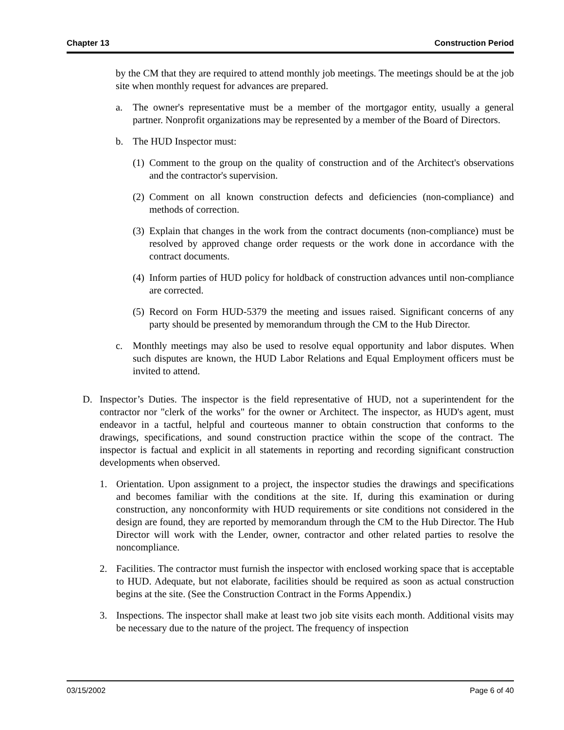Chapter 13 Construction Period
by the CM that they are required to attend monthly job meetings. The meetings should be at the job site when monthly request for advances are prepared.
a. The owner's representative must be a member of the mortgagor entity, usually a general partner. Nonprofit organizations may be represented by a member of the Board of Directors.
b. The HUD Inspector must:
(1) Comment to the group on the quality of construction and of the Architect's observations and the contractor's supervision.
(2) Comment on all known construction defects and deficiencies (non-compliance) and methods of correction.
(3) Explain that changes in the work from the contract documents (non-compliance) must be resolved by approved change order requests or the work done in accordance with the contract documents.
(4) Inform parties of HUD policy for holdback of construction advances until non-compliance are corrected.
(5) Record on Form HUD-5379 the meeting and issues raised. Significant concerns of any party should be presented by memorandum through the CM to the Hub Director.
c. Monthly meetings may also be used to resolve equal opportunity and labor disputes. When such disputes are known, the HUD Labor Relations and Equal Employment officers must be invited to attend.
D. Inspector’s Duties. The inspector is the field representative of HUD, not a superintendent for the contractor nor "clerk of the works" for the owner or Architect. The inspector, as HUD's agent, must endeavor in a tactful, helpful and courteous manner to obtain construction that conforms to the drawings, specifications, and sound construction practice within the scope of the contract. The inspector is factual and explicit in all statements in reporting and recording significant construction developments when observed.
1. Orientation. Upon assignment to a project, the inspector studies the drawings and specifications and becomes familiar with the conditions at the site. If, during this examination or during construction, any nonconformity with HUD requirements or site conditions not considered in the design are found, they are reported by memorandum through the CM to the Hub Director. The Hub Director will work with the Lender, owner, contractor and other related parties to resolve the noncompliance.
2. Facilities. The contractor must furnish the inspector with enclosed working space that is acceptable to HUD. Adequate, but not elaborate, facilities should be required as soon as actual construction begins at the site. (See the Construction Contract in the Forms Appendix.)
3. Inspections. The inspector shall make at least two job site visits each month. Additional visits may be necessary due to the nature of the project. The frequency of inspection
03/15/2002 Page 6 of 40